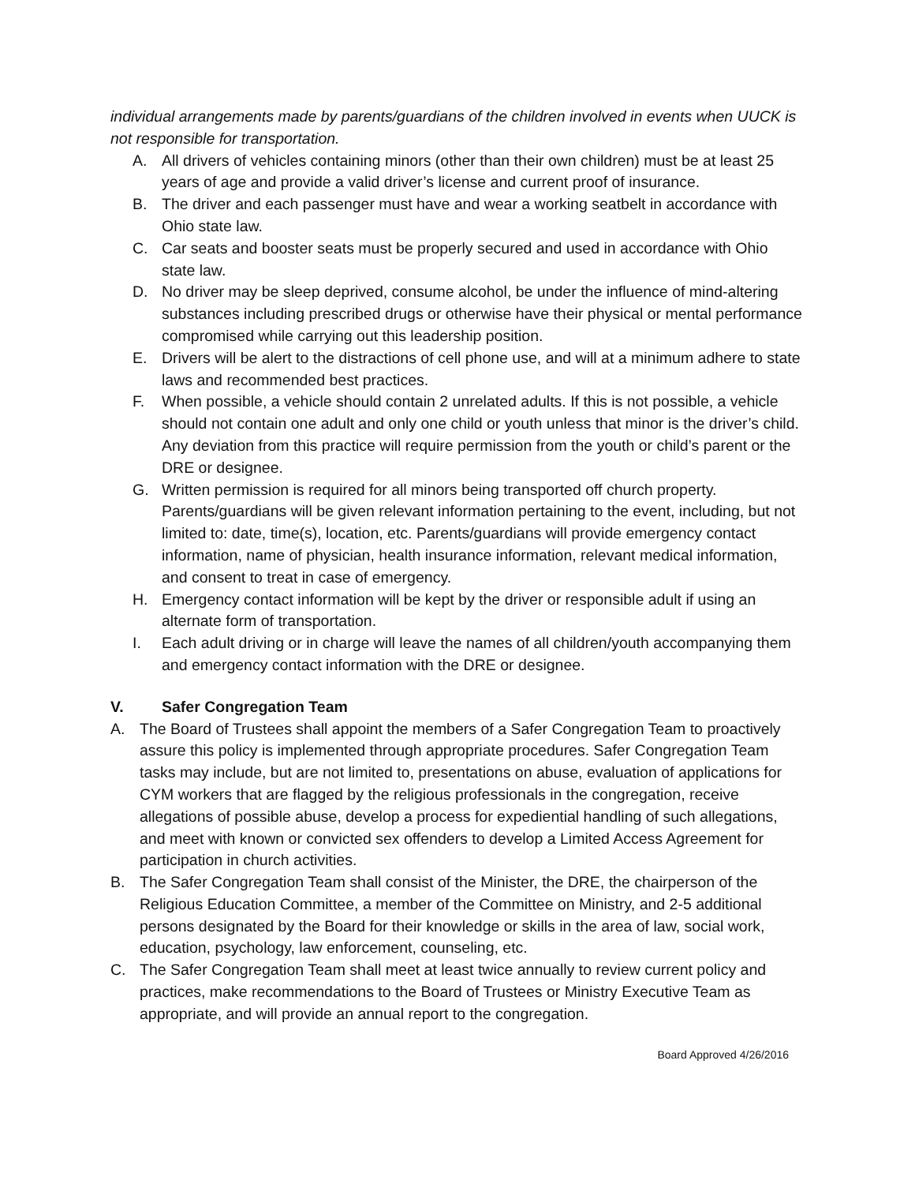individual arrangements made by parents/guardians of the children involved in events when UUCK is not responsible for transportation.
A. All drivers of vehicles containing minors (other than their own children) must be at least 25 years of age and provide a valid driver’s license and current proof of insurance.
B. The driver and each passenger must have and wear a working seatbelt in accordance with Ohio state law.
C. Car seats and booster seats must be properly secured and used in accordance with Ohio state law.
D. No driver may be sleep deprived, consume alcohol, be under the influence of mind-altering substances including prescribed drugs or otherwise have their physical or mental performance compromised while carrying out this leadership position.
E. Drivers will be alert to the distractions of cell phone use, and will at a minimum adhere to state laws and recommended best practices.
F. When possible, a vehicle should contain 2 unrelated adults. If this is not possible, a vehicle should not contain one adult and only one child or youth unless that minor is the driver’s child. Any deviation from this practice will require permission from the youth or child’s parent or the DRE or designee.
G. Written permission is required for all minors being transported off church property. Parents/guardians will be given relevant information pertaining to the event, including, but not limited to: date, time(s), location, etc. Parents/guardians will provide emergency contact information, name of physician, health insurance information, relevant medical information, and consent to treat in case of emergency.
H. Emergency contact information will be kept by the driver or responsible adult if using an alternate form of transportation.
I. Each adult driving or in charge will leave the names of all children/youth accompanying them and emergency contact information with the DRE or designee.
V. Safer Congregation Team
A. The Board of Trustees shall appoint the members of a Safer Congregation Team to proactively assure this policy is implemented through appropriate procedures. Safer Congregation Team tasks may include, but are not limited to, presentations on abuse, evaluation of applications for CYM workers that are flagged by the religious professionals in the congregation, receive allegations of possible abuse, develop a process for expediential handling of such allegations, and meet with known or convicted sex offenders to develop a Limited Access Agreement for participation in church activities.
B. The Safer Congregation Team shall consist of the Minister, the DRE, the chairperson of the Religious Education Committee, a member of the Committee on Ministry, and 2-5 additional persons designated by the Board for their knowledge or skills in the area of law, social work, education, psychology, law enforcement, counseling, etc.
C. The Safer Congregation Team shall meet at least twice annually to review current policy and practices, make recommendations to the Board of Trustees or Ministry Executive Team as appropriate, and will provide an annual report to the congregation.
Board Approved 4/26/2016